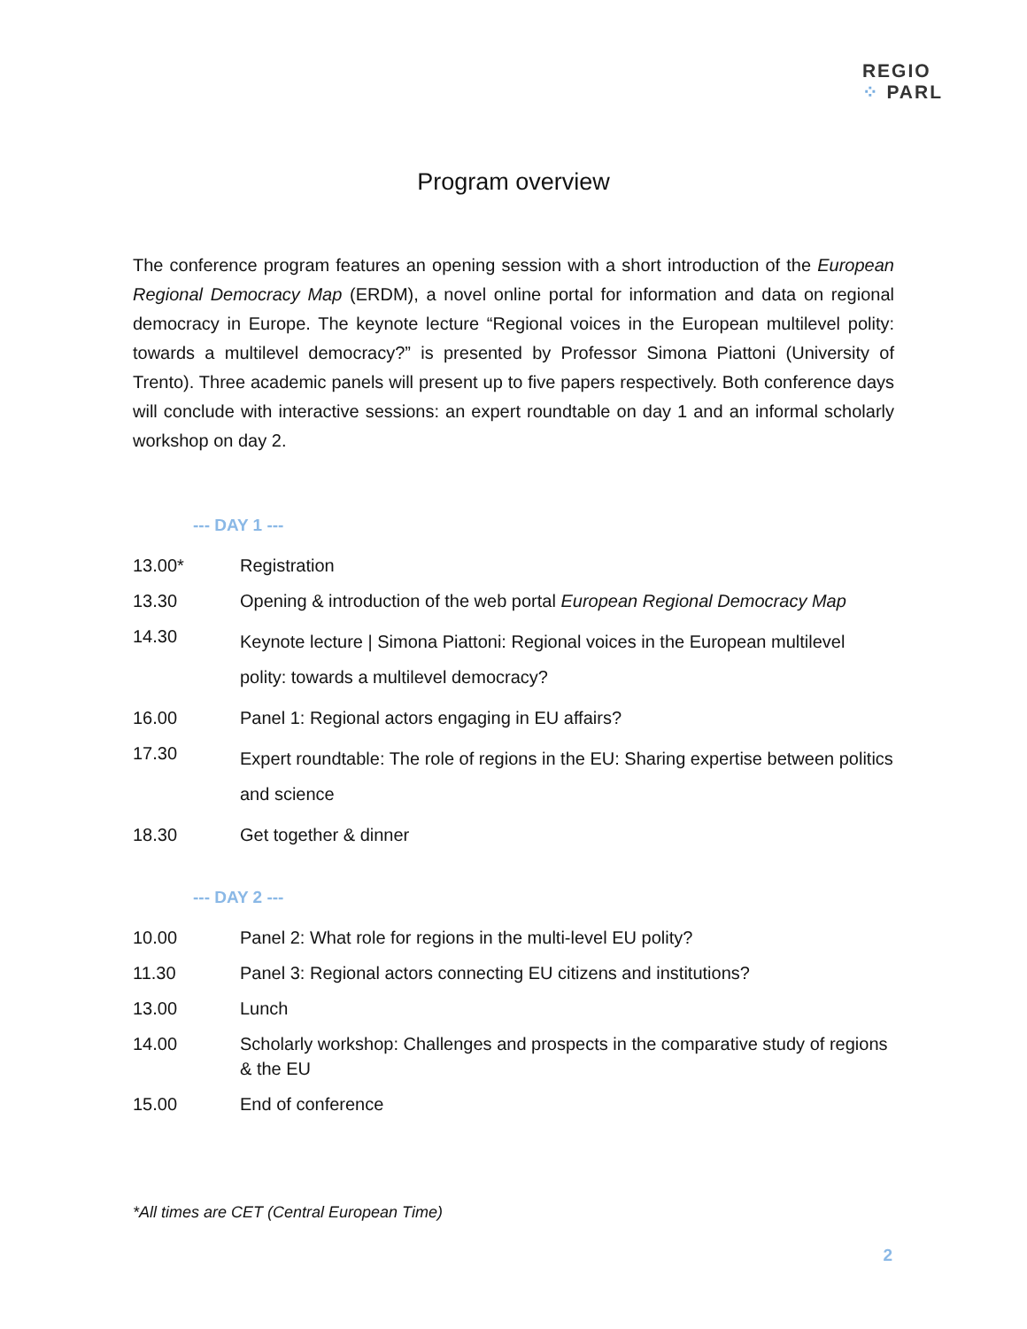REGIO
⁘ PARL
Program overview
The conference program features an opening session with a short introduction of the European Regional Democracy Map (ERDM), a novel online portal for information and data on regional democracy in Europe. The keynote lecture “Regional voices in the European multilevel polity: towards a multilevel democracy?” is presented by Professor Simona Piattoni (University of Trento). Three academic panels will present up to five papers respectively. Both conference days will conclude with interactive sessions: an expert roundtable on day 1 and an informal scholarly workshop on day 2.
--- DAY 1 ---
| 13.00* | Registration |
| 13.30 | Opening & introduction of the web portal European Regional Democracy Map |
| 14.30 | Keynote lecture / Simona Piattoni: Regional voices in the European multilevel polity: towards a multilevel democracy? |
| 16.00 | Panel 1: Regional actors engaging in EU affairs? |
| 17.30 | Expert roundtable: The role of regions in the EU: Sharing expertise between politics and science |
| 18.30 | Get together & dinner |
--- DAY 2 ---
| 10.00 | Panel 2: What role for regions in the multi-level EU polity? |
| 11.30 | Panel 3: Regional actors connecting EU citizens and institutions? |
| 13.00 | Lunch |
| 14.00 | Scholarly workshop: Challenges and prospects in the comparative study of regions & the EU |
| 15.00 | End of conference |
*All times are CET (Central European Time)
2